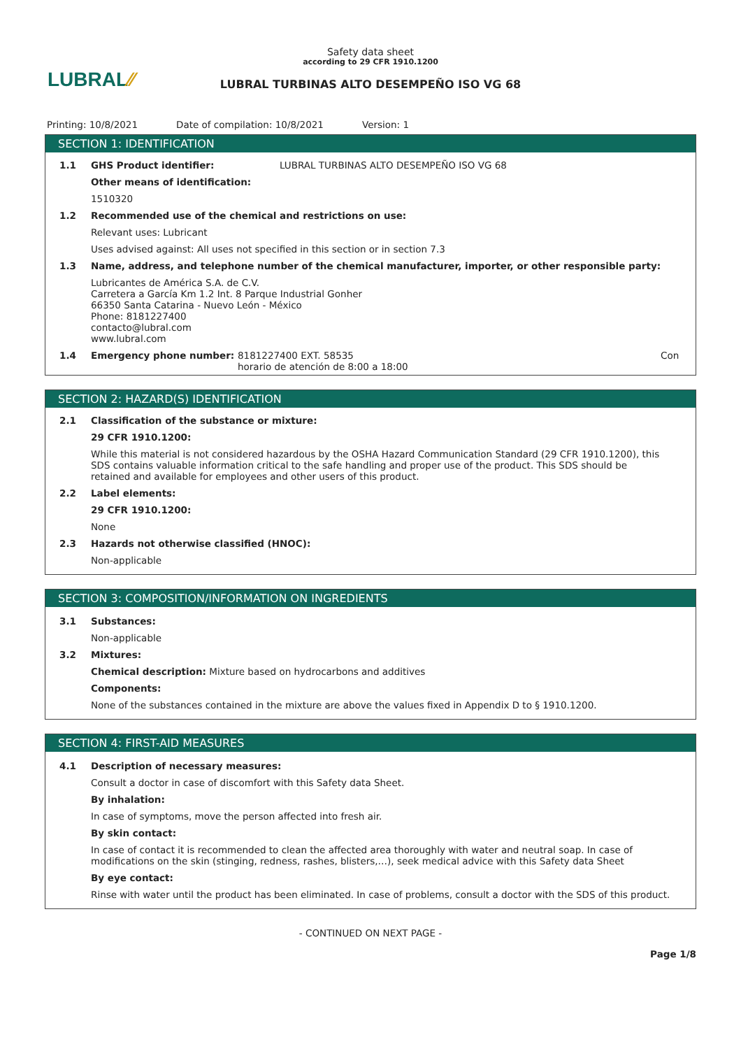LUBRAL⁄⁄
Safety data sheet
according to 29 CFR 1910.1200
LUBRAL TURBINAS ALTO DESEMPEÑO ISO VG 68
Printing: 10/8/2021 Date of compilation: 10/8/2021 Version: 1
SECTION 1: IDENTIFICATION
1.1 GHS Product identifier: LUBRAL TURBINAS ALTO DESEMPEÑO ISO VG 68
Other means of identification:
1510320
1.2 Recommended use of the chemical and restrictions on use:
Relevant uses: Lubricant
Uses advised against: All uses not specified in this section or in section 7.3
1.3 Name, address, and telephone number of the chemical manufacturer, importer, or other responsible party:
Lubricantes de América S.A. de C.V.
Carretera a García Km 1.2 Int. 8 Parque Industrial Gonher
66350 Santa Catarina - Nuevo León - México
Phone: 8181227400
contacto@lubral.com
www.lubral.com
1.4 Emergency phone number: 8181227400 EXT. 58535
horario de atención de 8:00 a 18:00
Con
SECTION 2: HAZARD(S) IDENTIFICATION
2.1 Classification of the substance or mixture:
29 CFR 1910.1200:
While this material is not considered hazardous by the OSHA Hazard Communication Standard (29 CFR 1910.1200), this SDS contains valuable information critical to the safe handling and proper use of the product. This SDS should be retained and available for employees and other users of this product.
2.2 Label elements:
29 CFR 1910.1200:
None
2.3 Hazards not otherwise classified (HNOC):
Non-applicable
SECTION 3: COMPOSITION/INFORMATION ON INGREDIENTS
3.1 Substances:
Non-applicable
3.2 Mixtures:
Chemical description: Mixture based on hydrocarbons and additives
Components:
None of the substances contained in the mixture are above the values fixed in Appendix D to § 1910.1200.
SECTION 4: FIRST-AID MEASURES
4.1 Description of necessary measures:
Consult a doctor in case of discomfort with this Safety data Sheet.
By inhalation:
In case of symptoms, move the person affected into fresh air.
By skin contact:
In case of contact it is recommended to clean the affected area thoroughly with water and neutral soap. In case of modifications on the skin (stinging, redness, rashes, blisters,…), seek medical advice with this Safety data Sheet
By eye contact:
Rinse with water until the product has been eliminated. In case of problems, consult a doctor with the SDS of this product.
- CONTINUED ON NEXT PAGE -
Page 1/8